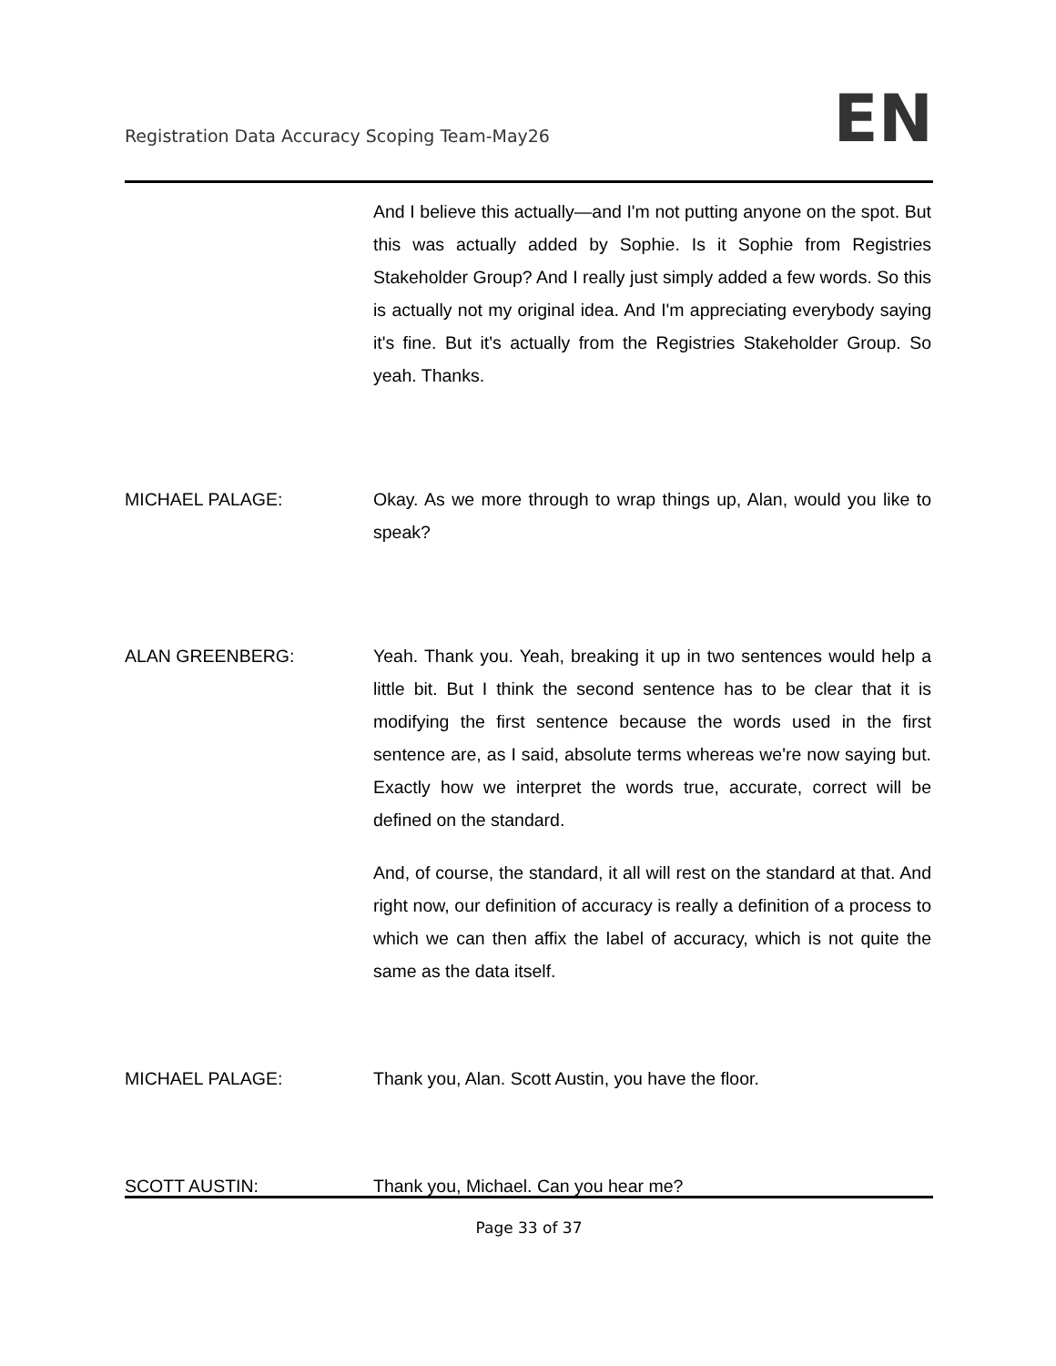Registration Data Accuracy Scoping Team-May26
EN
And I believe this actually—and I'm not putting anyone on the spot. But this was actually added by Sophie. Is it Sophie from Registries Stakeholder Group? And I really just simply added a few words. So this is actually not my original idea. And I'm appreciating everybody saying it's fine. But it's actually from the Registries Stakeholder Group. So yeah. Thanks.
MICHAEL PALAGE: Okay. As we more through to wrap things up, Alan, would you like to speak?
ALAN GREENBERG: Yeah. Thank you. Yeah, breaking it up in two sentences would help a little bit. But I think the second sentence has to be clear that it is modifying the first sentence because the words used in the first sentence are, as I said, absolute terms whereas we're now saying but. Exactly how we interpret the words true, accurate, correct will be defined on the standard.
And, of course, the standard, it all will rest on the standard at that. And right now, our definition of accuracy is really a definition of a process to which we can then affix the label of accuracy, which is not quite the same as the data itself.
MICHAEL PALAGE: Thank you, Alan. Scott Austin, you have the floor.
SCOTT AUSTIN: Thank you, Michael. Can you hear me?
Page 33 of 37